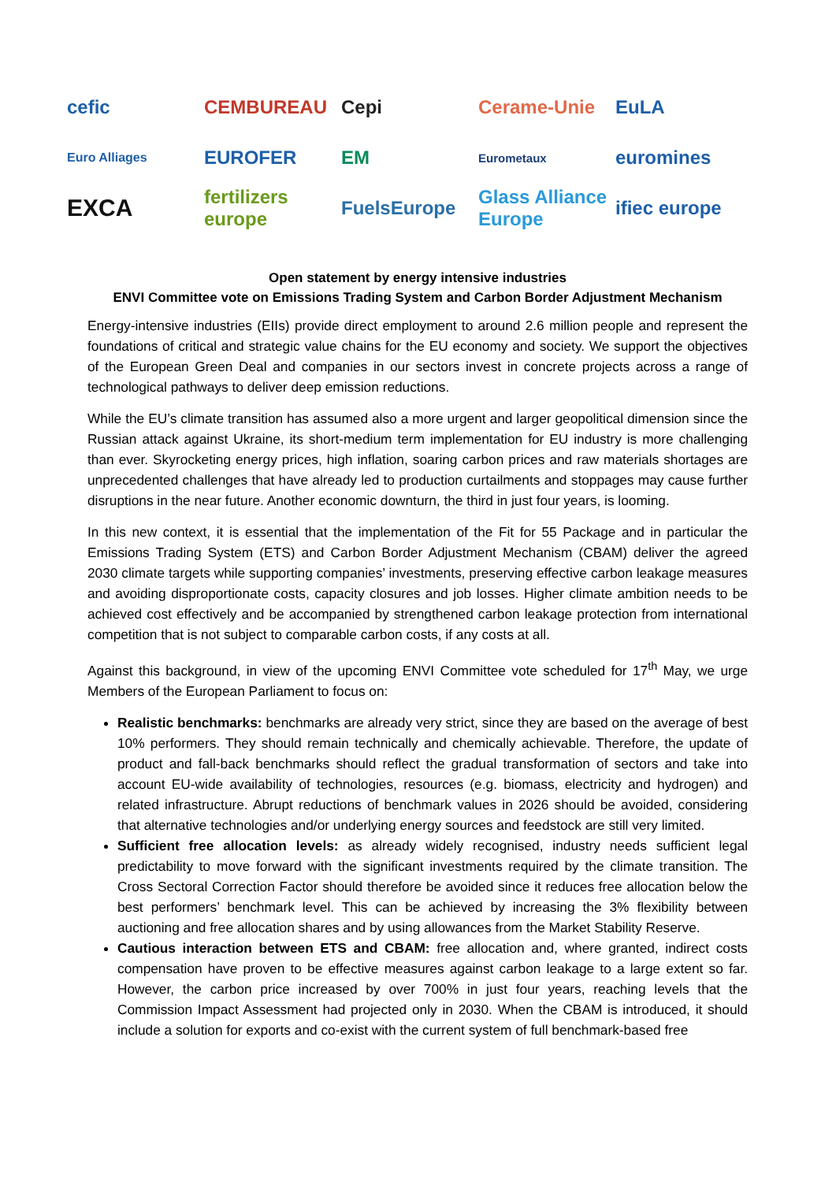cefic
CEMBUREAU
Cepi
Cerame-Unie
EuLA
Euro Alliages
EUROFER
EM
Eurometaux
euromines
EXCA
fertilizers europe
FuelsEurope
Glass Alliance Europe
ifiec europe
Open statement by energy intensive industries
ENVI Committee vote on Emissions Trading System and Carbon Border Adjustment Mechanism
Energy-intensive industries (EIIs) provide direct employment to around 2.6 million people and represent the foundations of critical and strategic value chains for the EU economy and society. We support the objectives of the European Green Deal and companies in our sectors invest in concrete projects across a range of technological pathways to deliver deep emission reductions.
While the EU’s climate transition has assumed also a more urgent and larger geopolitical dimension since the Russian attack against Ukraine, its short-medium term implementation for EU industry is more challenging than ever. Skyrocketing energy prices, high inflation, soaring carbon prices and raw materials shortages are unprecedented challenges that have already led to production curtailments and stoppages may cause further disruptions in the near future. Another economic downturn, the third in just four years, is looming.
In this new context, it is essential that the implementation of the Fit for 55 Package and in particular the Emissions Trading System (ETS) and Carbon Border Adjustment Mechanism (CBAM) deliver the agreed 2030 climate targets while supporting companies’ investments, preserving effective carbon leakage measures and avoiding disproportionate costs, capacity closures and job losses. Higher climate ambition needs to be achieved cost effectively and be accompanied by strengthened carbon leakage protection from international competition that is not subject to comparable carbon costs, if any costs at all.
Against this background, in view of the upcoming ENVI Committee vote scheduled for 17<sup>th</sup> May, we urge Members of the European Parliament to focus on:
Realistic benchmarks: benchmarks are already very strict, since they are based on the average of best 10% performers. They should remain technically and chemically achievable. Therefore, the update of product and fall-back benchmarks should reflect the gradual transformation of sectors and take into account EU-wide availability of technologies, resources (e.g. biomass, electricity and hydrogen) and related infrastructure. Abrupt reductions of benchmark values in 2026 should be avoided, considering that alternative technologies and/or underlying energy sources and feedstock are still very limited.
Sufficient free allocation levels: as already widely recognised, industry needs sufficient legal predictability to move forward with the significant investments required by the climate transition. The Cross Sectoral Correction Factor should therefore be avoided since it reduces free allocation below the best performers’ benchmark level. This can be achieved by increasing the 3% flexibility between auctioning and free allocation shares and by using allowances from the Market Stability Reserve.
Cautious interaction between ETS and CBAM: free allocation and, where granted, indirect costs compensation have proven to be effective measures against carbon leakage to a large extent so far. However, the carbon price increased by over 700% in just four years, reaching levels that the Commission Impact Assessment had projected only in 2030. When the CBAM is introduced, it should include a solution for exports and co-exist with the current system of full benchmark-based free